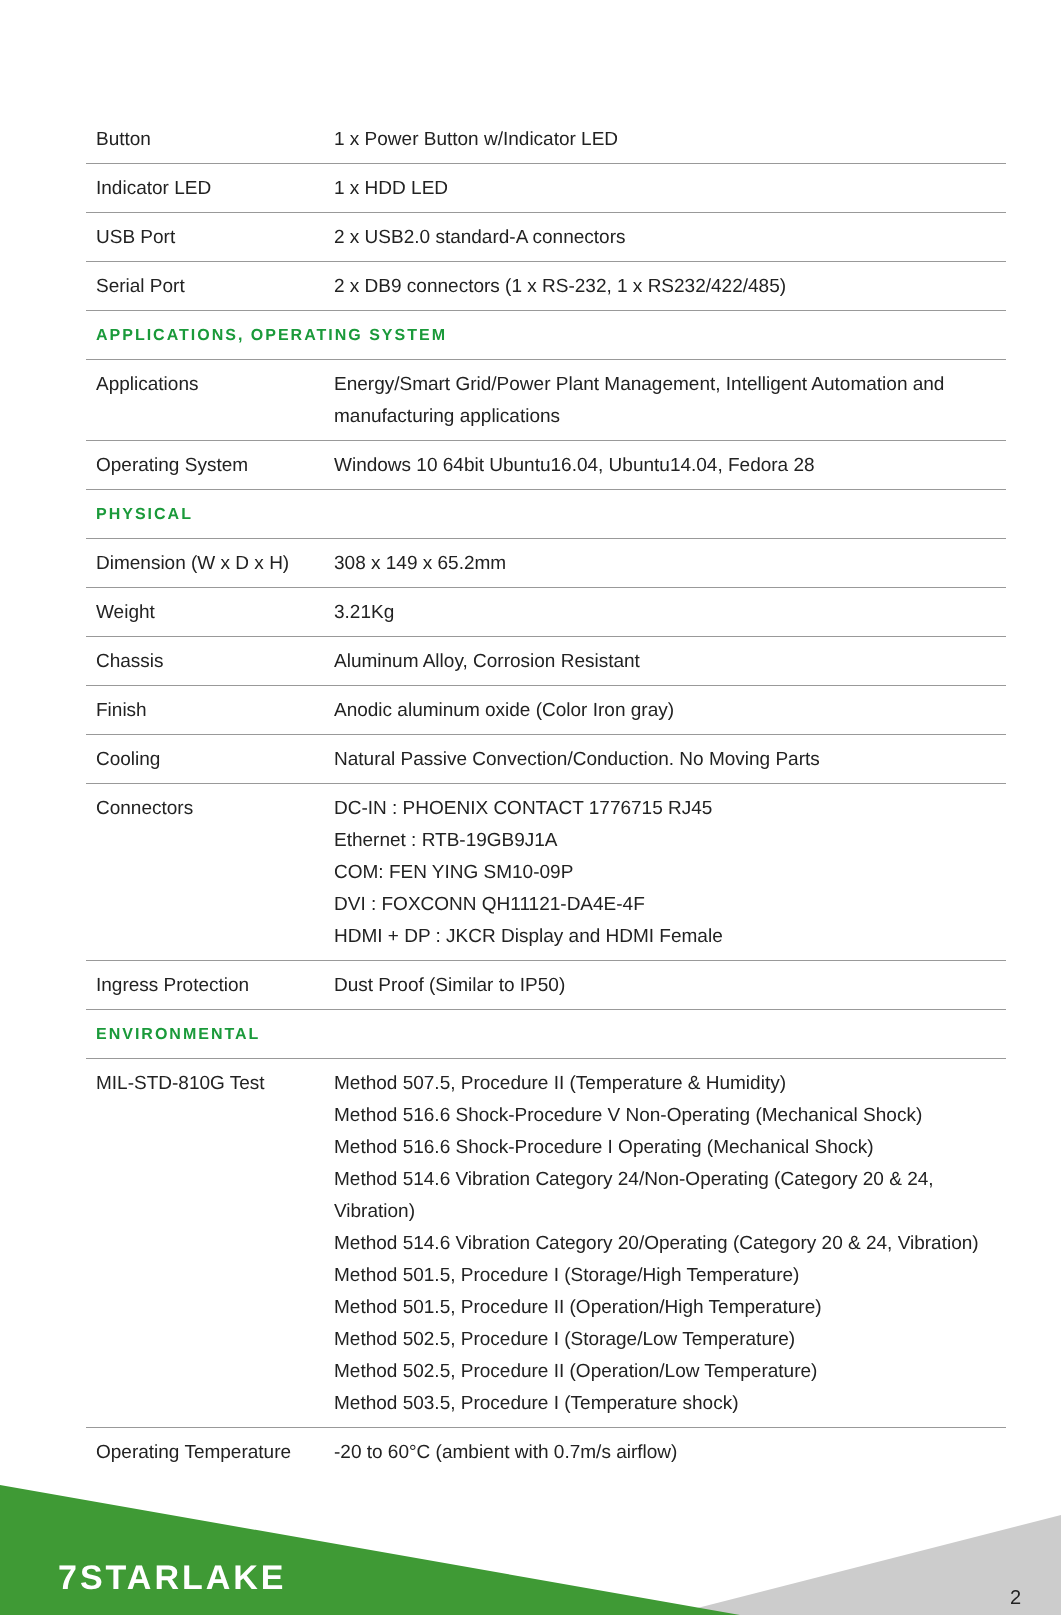| Button | 1 x Power Button w/Indicator LED |
| Indicator LED | 1 x HDD LED |
| USB Port | 2 x USB2.0 standard-A connectors |
| Serial Port | 2 x DB9 connectors (1 x RS-232, 1 x RS232/422/485) |
| APPLICATIONS, OPERATING SYSTEM | |
| Applications | Energy/Smart Grid/Power Plant Management, Intelligent Automation and manufacturing applications |
| Operating System | Windows 10 64bit Ubuntu16.04, Ubuntu14.04, Fedora 28 |
| PHYSICAL | |
| Dimension (W x D x H) | 308 x 149 x 65.2mm |
| Weight | 3.21Kg |
| Chassis | Aluminum Alloy, Corrosion Resistant |
| Finish | Anodic aluminum oxide (Color Iron gray) |
| Cooling | Natural Passive Convection/Conduction. No Moving Parts |
| Connectors | DC-IN : PHOENIX CONTACT 1776715 RJ45 Ethernet : RTB-19GB9J1A COM: FEN YING SM10-09P DVI : FOXCONN QH11121-DA4E-4F HDMI + DP : JKCR Display and HDMI Female |
| Ingress Protection | Dust Proof (Similar to IP50) |
| ENVIRONMENTAL | |
| MIL-STD-810G Test | Method 507.5, Procedure II (Temperature & Humidity) Method 516.6 Shock-Procedure V Non-Operating (Mechanical Shock) Method 516.6 Shock-Procedure I Operating (Mechanical Shock) Method 514.6 Vibration Category 24/Non-Operating (Category 20 & 24, Vibration) Method 514.6 Vibration Category 20/Operating (Category 20 & 24, Vibration) Method 501.5, Procedure I (Storage/High Temperature) Method 501.5, Procedure II (Operation/High Temperature) Method 502.5, Procedure I (Storage/Low Temperature) Method 502.5, Procedure II (Operation/Low Temperature) Method 503.5, Procedure I (Temperature shock) |
| Operating Temperature | -20 to 60°C (ambient with 0.7m/s airflow) |
7STARLAKE
2